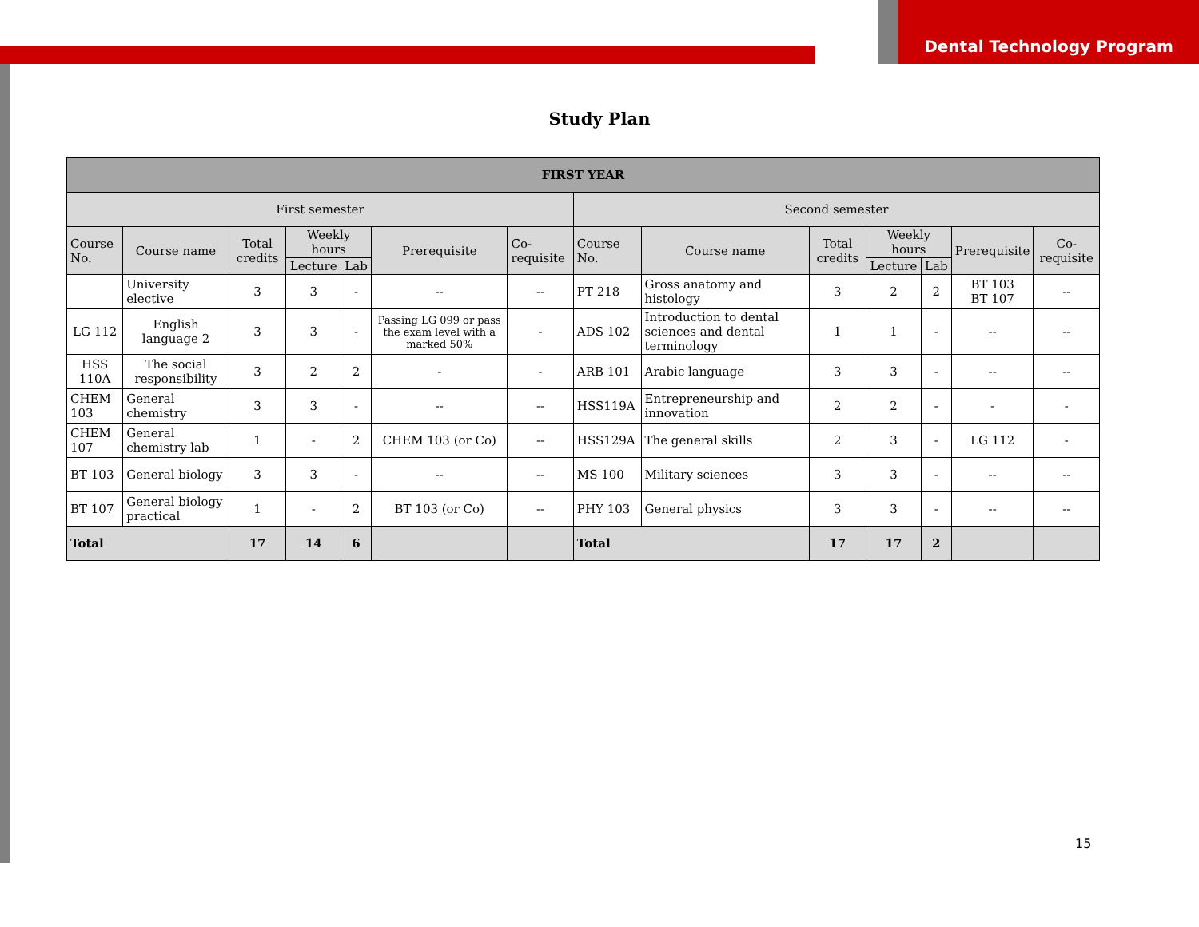Dental Technology Program
Study Plan
| FIRST YEAR | | | | | | | | | | | | | |
| --- | --- | --- | --- | --- | --- | --- | --- | --- | --- | --- | --- | --- | --- |
| First semester | | | | | | | Second semester | | | | | | |
| Course No. | Course name | Total credits | Weekly hours | | Prerequisite | Co-requisite | Course No. | Course name | Total credits | Weekly hours | | Prerequisite | Co-requisite |
| | | | Lecture | Lab | | | | | | Lecture | Lab | | |
| | University elective | 3 | 3 | - | -- | -- | PT 218 | Gross anatomy and histology | 3 | 2 | 2 | BT 103 BT 107 | -- |
| LG 112 | English language 2 | 3 | 3 | - | Passing LG 099 or pass the exam level with a marked 50% | - | ADS 102 | Introduction to dental sciences and dental terminology | 1 | 1 | - | -- | -- |
| HSS 110A | The social responsibility | 3 | 2 | 2 | - | - | ARB 101 | Arabic language | 3 | 3 | - | -- | -- |
| CHEM 103 | General chemistry | 3 | 3 | - | -- | -- | HSS119A | Entrepreneurship and innovation | 2 | 2 | - | - | - |
| CHEM 107 | General chemistry lab | 1 | - | 2 | CHEM 103 (or Co) | -- | HSS129A | The general skills | 2 | 3 | - | LG 112 | - |
| BT 103 | General biology | 3 | 3 | - | -- | -- | MS 100 | Military sciences | 3 | 3 | - | -- | -- |
| BT 107 | General biology practical | 1 | - | 2 | BT 103 (or Co) | -- | PHY 103 | General physics | 3 | 3 | - | -- | -- |
| Total | | 17 | 14 | 6 | | | Total | | 17 | 17 | 2 | | |
15